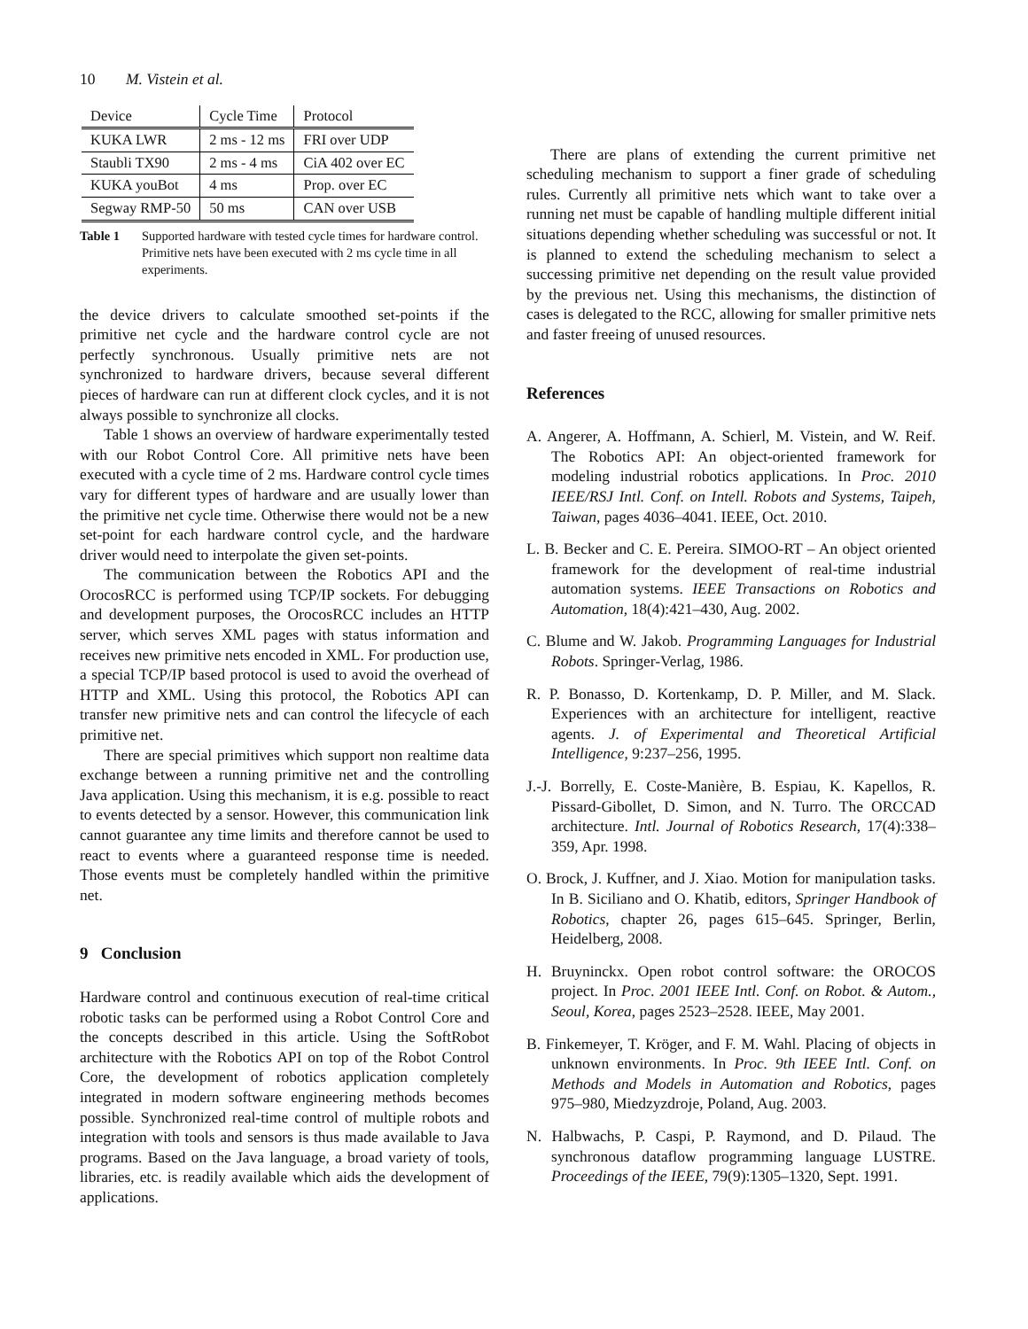10 M. Vistein et al.
| Device | Cycle Time | Protocol |
| --- | --- | --- |
| KUKA LWR | 2 ms - 12 ms | FRI over UDP |
| Staubli TX90 | 2 ms - 4 ms | CiA 402 over EC |
| KUKA youBot | 4 ms | Prop. over EC |
| Segway RMP-50 | 50 ms | CAN over USB |
Table 1 Supported hardware with tested cycle times for hardware control. Primitive nets have been executed with 2 ms cycle time in all experiments.
the device drivers to calculate smoothed set-points if the primitive net cycle and the hardware control cycle are not perfectly synchronous. Usually primitive nets are not synchronized to hardware drivers, because several different pieces of hardware can run at different clock cycles, and it is not always possible to synchronize all clocks.
Table 1 shows an overview of hardware experimentally tested with our Robot Control Core. All primitive nets have been executed with a cycle time of 2 ms. Hardware control cycle times vary for different types of hardware and are usually lower than the primitive net cycle time. Otherwise there would not be a new set-point for each hardware control cycle, and the hardware driver would need to interpolate the given set-points.
The communication between the Robotics API and the OrocosRCC is performed using TCP/IP sockets. For debugging and development purposes, the OrocosRCC includes an HTTP server, which serves XML pages with status information and receives new primitive nets encoded in XML. For production use, a special TCP/IP based protocol is used to avoid the overhead of HTTP and XML. Using this protocol, the Robotics API can transfer new primitive nets and can control the lifecycle of each primitive net.
There are special primitives which support non realtime data exchange between a running primitive net and the controlling Java application. Using this mechanism, it is e.g. possible to react to events detected by a sensor. However, this communication link cannot guarantee any time limits and therefore cannot be used to react to events where a guaranteed response time is needed. Those events must be completely handled within the primitive net.
9 Conclusion
Hardware control and continuous execution of real-time critical robotic tasks can be performed using a Robot Control Core and the concepts described in this article. Using the SoftRobot architecture with the Robotics API on top of the Robot Control Core, the development of robotics application completely integrated in modern software engineering methods becomes possible. Synchronized real-time control of multiple robots and integration with tools and sensors is thus made available to Java programs. Based on the Java language, a broad variety of tools, libraries, etc. is readily available which aids the development of applications.
There are plans of extending the current primitive net scheduling mechanism to support a finer grade of scheduling rules. Currently all primitive nets which want to take over a running net must be capable of handling multiple different initial situations depending whether scheduling was successful or not. It is planned to extend the scheduling mechanism to select a successing primitive net depending on the result value provided by the previous net. Using this mechanisms, the distinction of cases is delegated to the RCC, allowing for smaller primitive nets and faster freeing of unused resources.
References
A. Angerer, A. Hoffmann, A. Schierl, M. Vistein, and W. Reif. The Robotics API: An object-oriented framework for modeling industrial robotics applications. In Proc. 2010 IEEE/RSJ Intl. Conf. on Intell. Robots and Systems, Taipeh, Taiwan, pages 4036–4041. IEEE, Oct. 2010.
L. B. Becker and C. E. Pereira. SIMOO-RT – An object oriented framework for the development of real-time industrial automation systems. IEEE Transactions on Robotics and Automation, 18(4):421–430, Aug. 2002.
C. Blume and W. Jakob. Programming Languages for Industrial Robots. Springer-Verlag, 1986.
R. P. Bonasso, D. Kortenkamp, D. P. Miller, and M. Slack. Experiences with an architecture for intelligent, reactive agents. J. of Experimental and Theoretical Artificial Intelligence, 9:237–256, 1995.
J.-J. Borrelly, E. Coste-Manière, B. Espiau, K. Kapellos, R. Pissard-Gibollet, D. Simon, and N. Turro. The ORCCAD architecture. Intl. Journal of Robotics Research, 17(4):338–359, Apr. 1998.
O. Brock, J. Kuffner, and J. Xiao. Motion for manipulation tasks. In B. Siciliano and O. Khatib, editors, Springer Handbook of Robotics, chapter 26, pages 615–645. Springer, Berlin, Heidelberg, 2008.
H. Bruyninckx. Open robot control software: the OROCOS project. In Proc. 2001 IEEE Intl. Conf. on Robot. & Autom., Seoul, Korea, pages 2523–2528. IEEE, May 2001.
B. Finkemeyer, T. Kröger, and F. M. Wahl. Placing of objects in unknown environments. In Proc. 9th IEEE Intl. Conf. on Methods and Models in Automation and Robotics, pages 975–980, Miedzyzdroje, Poland, Aug. 2003.
N. Halbwachs, P. Caspi, P. Raymond, and D. Pilaud. The synchronous dataflow programming language LUSTRE. Proceedings of the IEEE, 79(9):1305–1320, Sept. 1991.